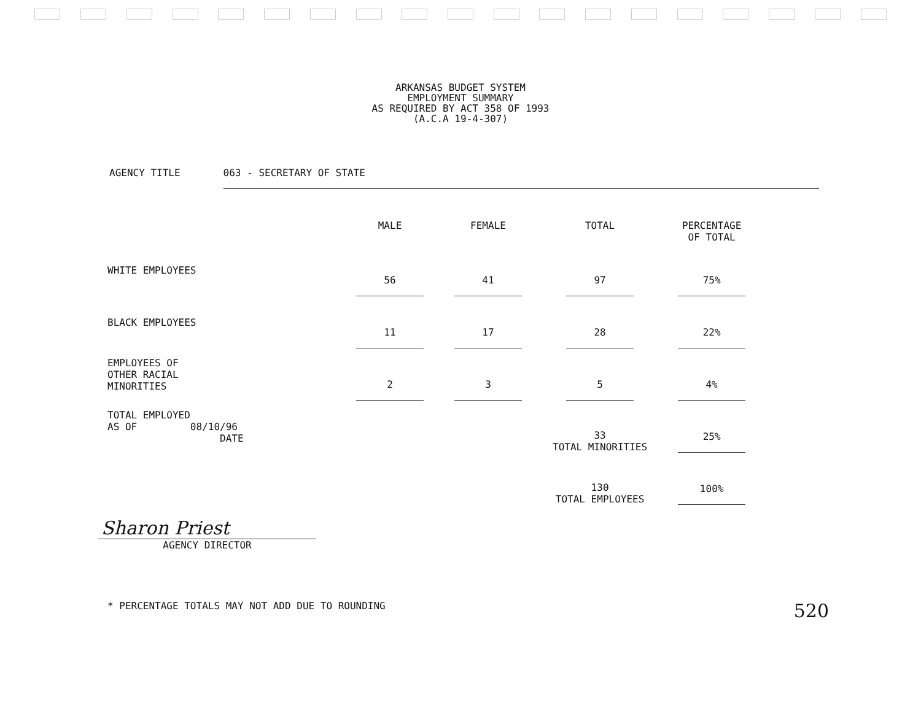ARKANSAS BUDGET SYSTEM
EMPLOYMENT SUMMARY
AS REQUIRED BY ACT 358 OF 1993
(A.C.A 19-4-307)
AGENCY TITLE 063 - SECRETARY OF STATE
| | MALE | FEMALE | TOTAL | PERCENTAGE OF TOTAL |
| --- | --- | --- | --- | --- |
| WHITE EMPLOYEES | 56 | 41 | 97 | 75% |
| BLACK EMPLOYEES | 11 | 17 | 28 | 22% |
| EMPLOYEES OF OTHER RACIAL MINORITIES | 2 | 3 | 5 | 4% |
| TOTAL EMPLOYED AS OF 08/10/96 DATE | | | 33 TOTAL MINORITIES | 25% |
| | | | 130 TOTAL EMPLOYEES | 100% |
Sharon Priest
AGENCY DIRECTOR
* PERCENTAGE TOTALS MAY NOT ADD DUE TO ROUNDING 520